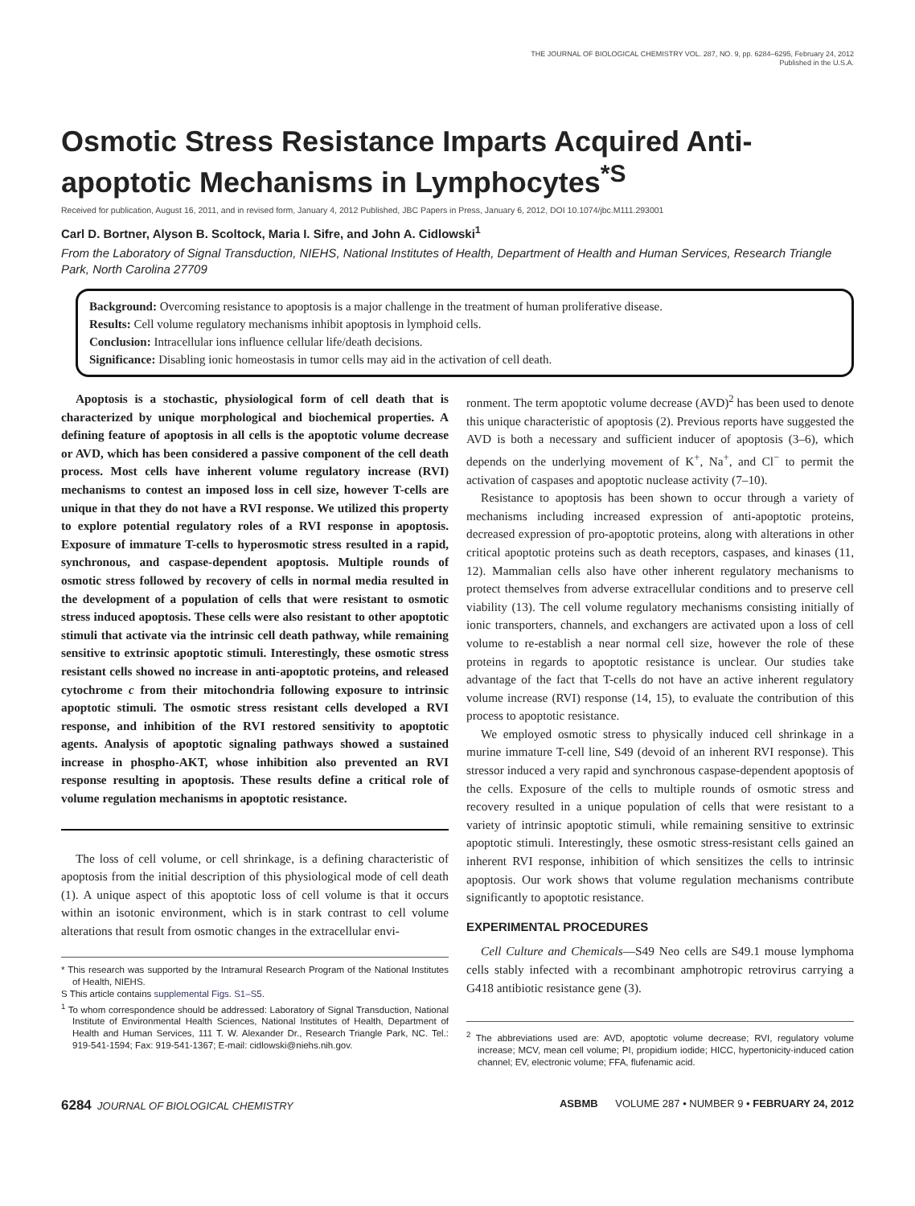THE JOURNAL OF BIOLOGICAL CHEMISTRY VOL. 287, NO. 9, pp. 6284–6295, February 24, 2012
Published in the U.S.A.
Osmotic Stress Resistance Imparts Acquired Anti-apoptotic Mechanisms in Lymphocytes<sup>*</sup><sup>S</sup>
Received for publication, August 16, 2011, and in revised form, January 4, 2012 Published, JBC Papers in Press, January 6, 2012, DOI 10.1074/jbc.M111.293001
Carl D. Bortner, Alyson B. Scoltock, Maria I. Sifre, and John A. Cidlowski<sup>1</sup>
From the Laboratory of Signal Transduction, NIEHS, National Institutes of Health, Department of Health and Human Services, Research Triangle Park, North Carolina 27709
Background: Overcoming resistance to apoptosis is a major challenge in the treatment of human proliferative disease.
Results: Cell volume regulatory mechanisms inhibit apoptosis in lymphoid cells.
Conclusion: Intracellular ions influence cellular life/death decisions.
Significance: Disabling ionic homeostasis in tumor cells may aid in the activation of cell death.
Apoptosis is a stochastic, physiological form of cell death that is characterized by unique morphological and biochemical properties. A defining feature of apoptosis in all cells is the apoptotic volume decrease or AVD, which has been considered a passive component of the cell death process. Most cells have inherent volume regulatory increase (RVI) mechanisms to contest an imposed loss in cell size, however T-cells are unique in that they do not have a RVI response. We utilized this property to explore potential regulatory roles of a RVI response in apoptosis. Exposure of immature T-cells to hyperosmotic stress resulted in a rapid, synchronous, and caspase-dependent apoptosis. Multiple rounds of osmotic stress followed by recovery of cells in normal media resulted in the development of a population of cells that were resistant to osmotic stress induced apoptosis. These cells were also resistant to other apoptotic stimuli that activate via the intrinsic cell death pathway, while remaining sensitive to extrinsic apoptotic stimuli. Interestingly, these osmotic stress resistant cells showed no increase in anti-apoptotic proteins, and released cytochrome c from their mitochondria following exposure to intrinsic apoptotic stimuli. The osmotic stress resistant cells developed a RVI response, and inhibition of the RVI restored sensitivity to apoptotic agents. Analysis of apoptotic signaling pathways showed a sustained increase in phospho-AKT, whose inhibition also prevented an RVI response resulting in apoptosis. These results define a critical role of volume regulation mechanisms in apoptotic resistance.
The loss of cell volume, or cell shrinkage, is a defining characteristic of apoptosis from the initial description of this physiological mode of cell death (1). A unique aspect of this apoptotic loss of cell volume is that it occurs within an isotonic environment, which is in stark contrast to cell volume alterations that result from osmotic changes in the extracellular envi-
* This research was supported by the Intramural Research Program of the National Institutes of Health, NIEHS.
S This article contains supplemental Figs. S1–S5.
<sup>1</sup> To whom correspondence should be addressed: Laboratory of Signal Transduction, National Institute of Environmental Health Sciences, National Institutes of Health, Department of Health and Human Services, 111 T. W. Alexander Dr., Research Triangle Park, NC. Tel.: 919-541-1594; Fax: 919-541-1367; E-mail: cidlowski@niehs.nih.gov.
ronment. The term apoptotic volume decrease (AVD)<sup>2</sup> has been used to denote this unique characteristic of apoptosis (2). Previous reports have suggested the AVD is both a necessary and sufficient inducer of apoptosis (3–6), which depends on the underlying movement of K<sup>+</sup>, Na<sup>+</sup>, and Cl<sup>−</sup> to permit the activation of caspases and apoptotic nuclease activity (7–10).
Resistance to apoptosis has been shown to occur through a variety of mechanisms including increased expression of anti-apoptotic proteins, decreased expression of pro-apoptotic proteins, along with alterations in other critical apoptotic proteins such as death receptors, caspases, and kinases (11, 12). Mammalian cells also have other inherent regulatory mechanisms to protect themselves from adverse extracellular conditions and to preserve cell viability (13). The cell volume regulatory mechanisms consisting initially of ionic transporters, channels, and exchangers are activated upon a loss of cell volume to re-establish a near normal cell size, however the role of these proteins in regards to apoptotic resistance is unclear. Our studies take advantage of the fact that T-cells do not have an active inherent regulatory volume increase (RVI) response (14, 15), to evaluate the contribution of this process to apoptotic resistance.
We employed osmotic stress to physically induced cell shrinkage in a murine immature T-cell line, S49 (devoid of an inherent RVI response). This stressor induced a very rapid and synchronous caspase-dependent apoptosis of the cells. Exposure of the cells to multiple rounds of osmotic stress and recovery resulted in a unique population of cells that were resistant to a variety of intrinsic apoptotic stimuli, while remaining sensitive to extrinsic apoptotic stimuli. Interestingly, these osmotic stress-resistant cells gained an inherent RVI response, inhibition of which sensitizes the cells to intrinsic apoptosis. Our work shows that volume regulation mechanisms contribute significantly to apoptotic resistance.
EXPERIMENTAL PROCEDURES
Cell Culture and Chemicals—S49 Neo cells are S49.1 mouse lymphoma cells stably infected with a recombinant amphotropic retrovirus carrying a G418 antibiotic resistance gene (3).
<sup>2</sup> The abbreviations used are: AVD, apoptotic volume decrease; RVI, regulatory volume increase; MCV, mean cell volume; PI, propidium iodide; HICC, hypertonicity-induced cation channel; EV, electronic volume; FFA, flufenamic acid.
6284 JOURNAL OF BIOLOGICAL CHEMISTRY
ASBMB VOLUME 287 • NUMBER 9 • FEBRUARY 24, 2012